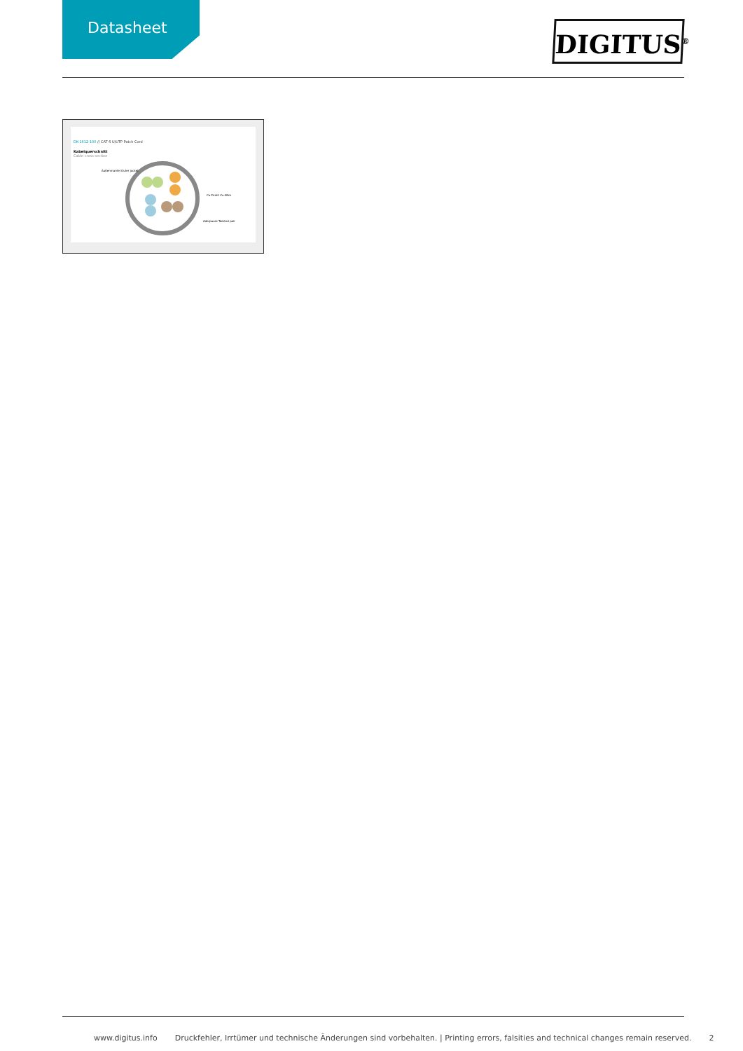Datasheet
DIGITUS<sup>®</sup>
DK-1612-100 // CAT 6 U/UTP Patch Cord
Kabelquerschnitt
Cable cross section
Außenmantel Outer jacket
Cu-Draht Cu-Wire
Aderpaare Twisted pair
www.digitus.info Druckfehler, Irrtümer und technische Änderungen sind vorbehalten. | Printing errors, falsities and technical changes remain reserved. 2